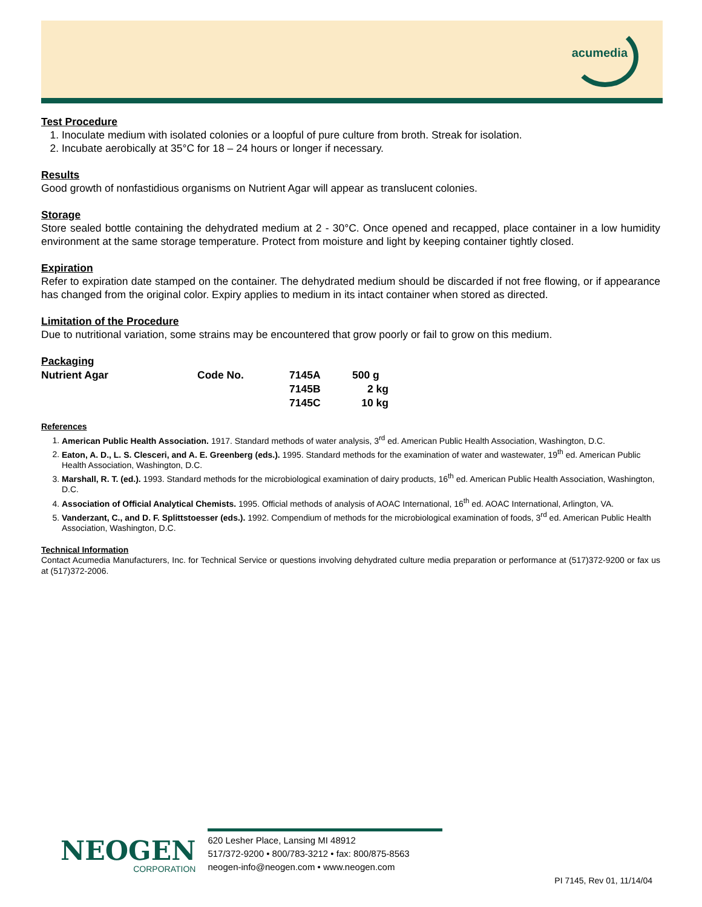acumedia
Test Procedure
1. Inoculate medium with isolated colonies or a loopful of pure culture from broth. Streak for isolation.
2. Incubate aerobically at 35°C for 18 – 24 hours or longer if necessary.
Results
Good growth of nonfastidious organisms on Nutrient Agar will appear as translucent colonies.
Storage
Store sealed bottle containing the dehydrated medium at 2 - 30°C. Once opened and recapped, place container in a low humidity environment at the same storage temperature. Protect from moisture and light by keeping container tightly closed.
Expiration
Refer to expiration date stamped on the container. The dehydrated medium should be discarded if not free flowing, or if appearance has changed from the original color. Expiry applies to medium in its intact container when stored as directed.
Limitation of the Procedure
Due to nutritional variation, some strains may be encountered that grow poorly or fail to grow on this medium.
Packaging
| Nutrient Agar | Code No. | 7145A | 500 g |
| | | 7145B | 2 kg |
| | | 7145C | 10 kg |
References
1. American Public Health Association. 1917. Standard methods of water analysis, 3<sup>rd</sup> ed. American Public Health Association, Washington, D.C.
2. Eaton, A. D., L. S. Clesceri, and A. E. Greenberg (eds.). 1995. Standard methods for the examination of water and wastewater, 19<sup>th</sup> ed. American Public Health Association, Washington, D.C.
3. Marshall, R. T. (ed.). 1993. Standard methods for the microbiological examination of dairy products, 16<sup>th</sup> ed. American Public Health Association, Washington, D.C.
4. Association of Official Analytical Chemists. 1995. Official methods of analysis of AOAC International, 16<sup>th</sup> ed. AOAC International, Arlington, VA.
5. Vanderzant, C., and D. F. Splittstoesser (eds.). 1992. Compendium of methods for the microbiological examination of foods, 3<sup>rd</sup> ed. American Public Health Association, Washington, D.C.
Technical Information
Contact Acumedia Manufacturers, Inc. for Technical Service or questions involving dehydrated culture media preparation or performance at (517)372-9200 or fax us at (517)372-2006.
NEOGEN
CORPORATION
620 Lesher Place, Lansing MI 48912
517/372-9200 • 800/783-3212 • fax: 800/875-8563
neogen-info@neogen.com • www.neogen.com
PI 7145, Rev 01, 11/14/04